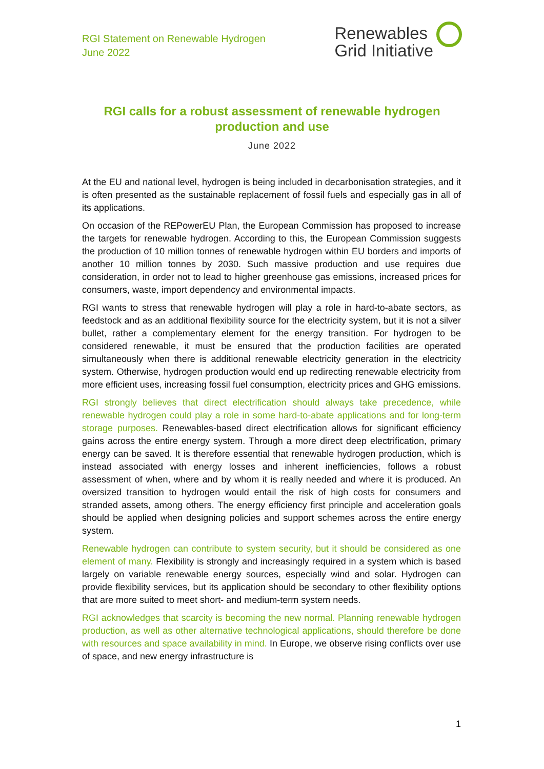RGI Statement on Renewable Hydrogen
June 2022
Renewables
Grid Initiative
RGI calls for a robust assessment of renewable hydrogen production and use
June 2022
At the EU and national level, hydrogen is being included in decarbonisation strategies, and it is often presented as the sustainable replacement of fossil fuels and especially gas in all of its applications.
On occasion of the REPowerEU Plan, the European Commission has proposed to increase the targets for renewable hydrogen. According to this, the European Commission suggests the production of 10 million tonnes of renewable hydrogen within EU borders and imports of another 10 million tonnes by 2030. Such massive production and use requires due consideration, in order not to lead to higher greenhouse gas emissions, increased prices for consumers, waste, import dependency and environmental impacts.
RGI wants to stress that renewable hydrogen will play a role in hard-to-abate sectors, as feedstock and as an additional flexibility source for the electricity system, but it is not a silver bullet, rather a complementary element for the energy transition. For hydrogen to be considered renewable, it must be ensured that the production facilities are operated simultaneously when there is additional renewable electricity generation in the electricity system. Otherwise, hydrogen production would end up redirecting renewable electricity from more efficient uses, increasing fossil fuel consumption, electricity prices and GHG emissions.
RGI strongly believes that direct electrification should always take precedence, while renewable hydrogen could play a role in some hard-to-abate applications and for long-term storage purposes. Renewables-based direct electrification allows for significant efficiency gains across the entire energy system. Through a more direct deep electrification, primary energy can be saved. It is therefore essential that renewable hydrogen production, which is instead associated with energy losses and inherent inefficiencies, follows a robust assessment of when, where and by whom it is really needed and where it is produced. An oversized transition to hydrogen would entail the risk of high costs for consumers and stranded assets, among others. The energy efficiency first principle and acceleration goals should be applied when designing policies and support schemes across the entire energy system.
Renewable hydrogen can contribute to system security, but it should be considered as one element of many. Flexibility is strongly and increasingly required in a system which is based largely on variable renewable energy sources, especially wind and solar. Hydrogen can provide flexibility services, but its application should be secondary to other flexibility options that are more suited to meet short- and medium-term system needs.
RGI acknowledges that scarcity is becoming the new normal. Planning renewable hydrogen production, as well as other alternative technological applications, should therefore be done with resources and space availability in mind. In Europe, we observe rising conflicts over use of space, and new energy infrastructure is
1